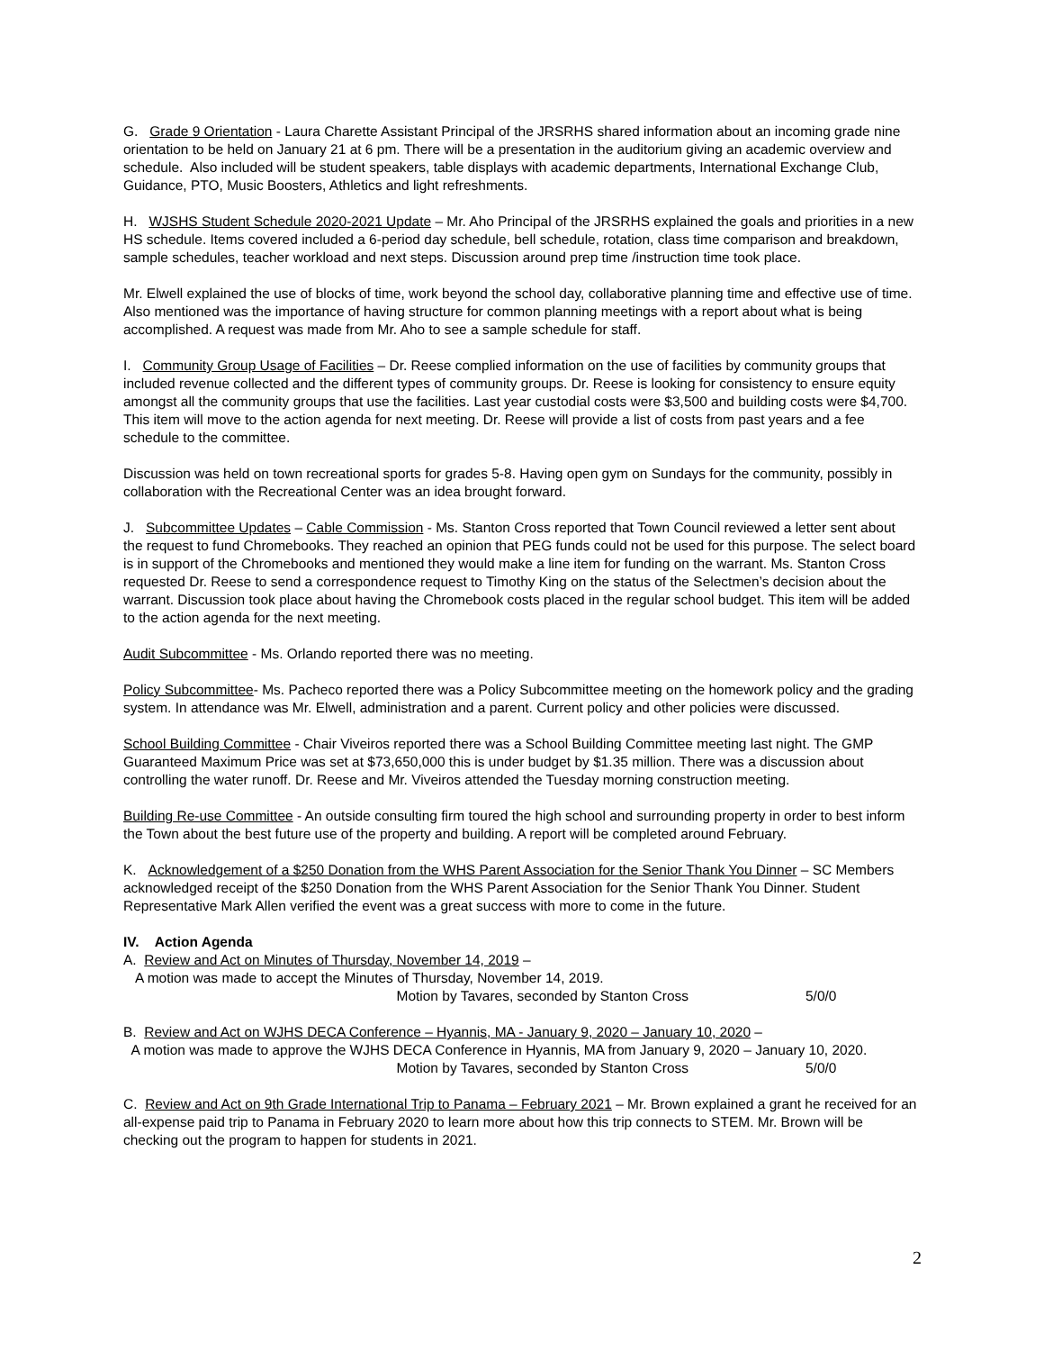G. Grade 9 Orientation - Laura Charette Assistant Principal of the JRSRHS shared information about an incoming grade nine orientation to be held on January 21 at 6 pm. There will be a presentation in the auditorium giving an academic overview and schedule. Also included will be student speakers, table displays with academic departments, International Exchange Club, Guidance, PTO, Music Boosters, Athletics and light refreshments.
H. WJSHS Student Schedule 2020-2021 Update – Mr. Aho Principal of the JRSRHS explained the goals and priorities in a new HS schedule. Items covered included a 6-period day schedule, bell schedule, rotation, class time comparison and breakdown, sample schedules, teacher workload and next steps. Discussion around prep time /instruction time took place.
Mr. Elwell explained the use of blocks of time, work beyond the school day, collaborative planning time and effective use of time. Also mentioned was the importance of having structure for common planning meetings with a report about what is being accomplished. A request was made from Mr. Aho to see a sample schedule for staff.
I. Community Group Usage of Facilities – Dr. Reese complied information on the use of facilities by community groups that included revenue collected and the different types of community groups. Dr. Reese is looking for consistency to ensure equity amongst all the community groups that use the facilities. Last year custodial costs were $3,500 and building costs were $4,700. This item will move to the action agenda for next meeting. Dr. Reese will provide a list of costs from past years and a fee schedule to the committee.
Discussion was held on town recreational sports for grades 5-8. Having open gym on Sundays for the community, possibly in collaboration with the Recreational Center was an idea brought forward.
J. Subcommittee Updates – Cable Commission - Ms. Stanton Cross reported that Town Council reviewed a letter sent about the request to fund Chromebooks. They reached an opinion that PEG funds could not be used for this purpose. The select board is in support of the Chromebooks and mentioned they would make a line item for funding on the warrant. Ms. Stanton Cross requested Dr. Reese to send a correspondence request to Timothy King on the status of the Selectmen’s decision about the warrant. Discussion took place about having the Chromebook costs placed in the regular school budget. This item will be added to the action agenda for the next meeting.
Audit Subcommittee - Ms. Orlando reported there was no meeting.
Policy Subcommittee- Ms. Pacheco reported there was a Policy Subcommittee meeting on the homework policy and the grading system. In attendance was Mr. Elwell, administration and a parent. Current policy and other policies were discussed.
School Building Committee - Chair Viveiros reported there was a School Building Committee meeting last night. The GMP Guaranteed Maximum Price was set at $73,650,000 this is under budget by $1.35 million. There was a discussion about controlling the water runoff. Dr. Reese and Mr. Viveiros attended the Tuesday morning construction meeting.
Building Re-use Committee - An outside consulting firm toured the high school and surrounding property in order to best inform the Town about the best future use of the property and building. A report will be completed around February.
K. Acknowledgement of a $250 Donation from the WHS Parent Association for the Senior Thank You Dinner – SC Members acknowledged receipt of the $250 Donation from the WHS Parent Association for the Senior Thank You Dinner. Student Representative Mark Allen verified the event was a great success with more to come in the future.
IV. Action Agenda
A. Review and Act on Minutes of Thursday, November 14, 2019 –
A motion was made to accept the Minutes of Thursday, November 14, 2019.
Motion by Tavares, seconded by Stanton Cross 5/0/0
B. Review and Act on WJHS DECA Conference – Hyannis, MA - January 9, 2020 – January 10, 2020 –
A motion was made to approve the WJHS DECA Conference in Hyannis, MA from January 9, 2020 – January 10, 2020.
Motion by Tavares, seconded by Stanton Cross 5/0/0
C. Review and Act on 9th Grade International Trip to Panama – February 2021 – Mr. Brown explained a grant he received for an all-expense paid trip to Panama in February 2020 to learn more about how this trip connects to STEM. Mr. Brown will be checking out the program to happen for students in 2021.
2